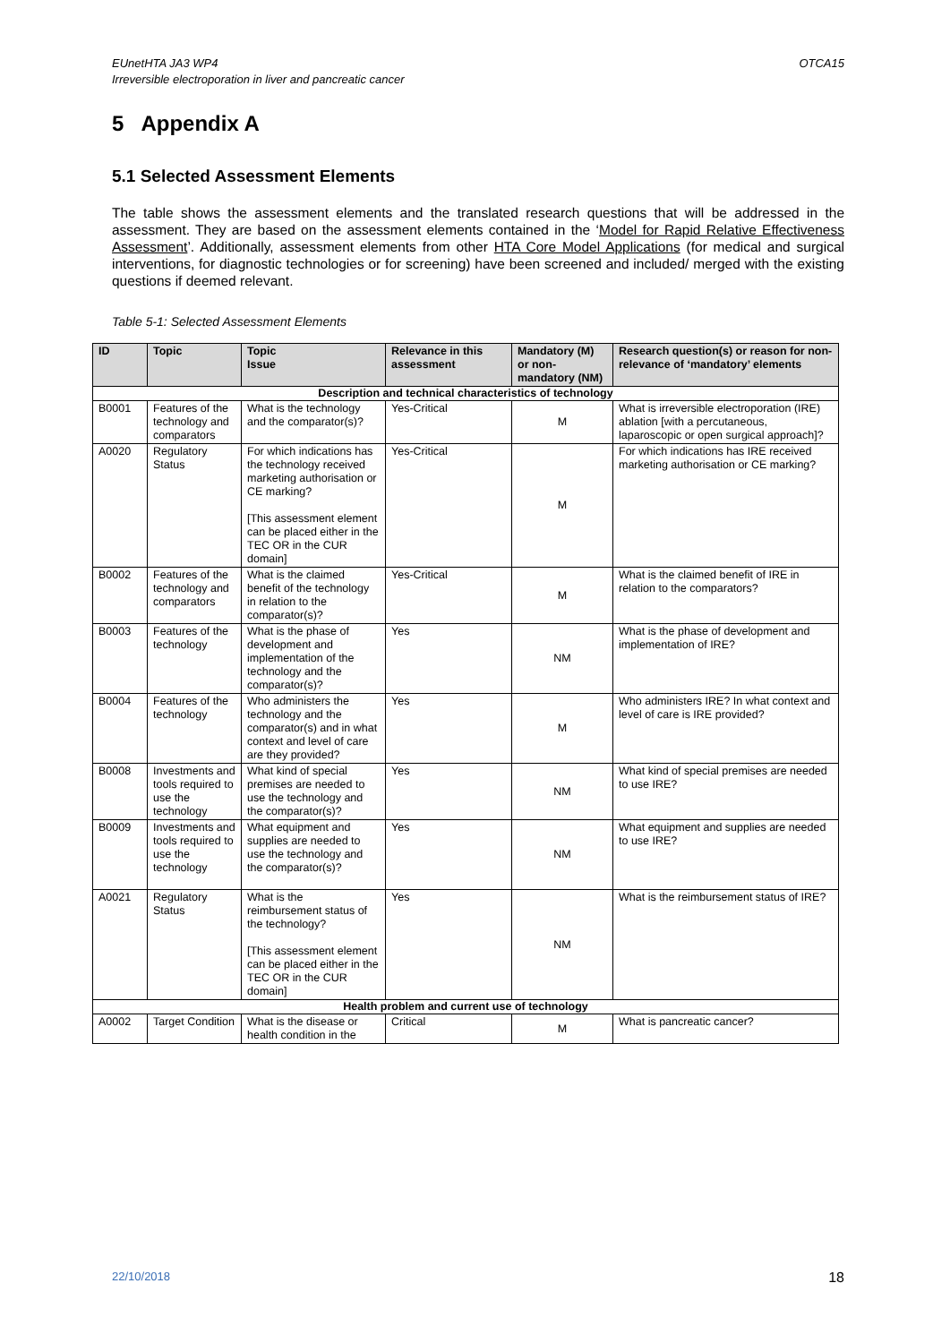EUnetHTA JA3 WP4
Irreversible electroporation in liver and pancreatic cancer
OTCA15
5 Appendix A
5.1 Selected Assessment Elements
The table shows the assessment elements and the translated research questions that will be addressed in the assessment. They are based on the assessment elements contained in the ‘Model for Rapid Relative Effectiveness Assessment’. Additionally, assessment elements from other HTA Core Model Applications (for medical and surgical interventions, for diagnostic technologies or for screening) have been screened and included/ merged with the existing questions if deemed relevant.
Table 5-1: Selected Assessment Elements
| ID | Topic | Topic Issue | Relevance in this assessment | Mandatory (M) or non-mandatory (NM) | Research question(s) or reason for non-relevance of ‘mandatory’ elements |
| --- | --- | --- | --- | --- | --- |
| Description and technical characteristics of technology | | | | | |
| B0001 | Features of the technology and comparators | What is the technology and the comparator(s)? | Yes-Critical | M | What is irreversible electroporation (IRE) ablation [with a percutaneous, laparoscopic or open surgical approach]? |
| A0020 | Regulatory Status | For which indications has the technology received marketing authorisation or CE marking? [This assessment element can be placed either in the TEC OR in the CUR domain] | Yes-Critical | M | For which indications has IRE received marketing authorisation or CE marking? |
| B0002 | Features of the technology and comparators | What is the claimed benefit of the technology in relation to the comparator(s)? | Yes-Critical | M | What is the claimed benefit of IRE in relation to the comparators? |
| B0003 | Features of the technology | What is the phase of development and implementation of the technology and the comparator(s)? | Yes | NM | What is the phase of development and implementation of IRE? |
| B0004 | Features of the technology | Who administers the technology and the comparator(s) and in what context and level of care are they provided? | Yes | M | Who administers IRE? In what context and level of care is IRE provided? |
| B0008 | Investments and tools required to use the technology | What kind of special premises are needed to use the technology and the comparator(s)? | Yes | NM | What kind of special premises are needed to use IRE? |
| B0009 | Investments and tools required to use the technology | What equipment and supplies are needed to use the technology and the comparator(s)? | Yes | NM | What equipment and supplies are needed to use IRE? |
| A0021 | Regulatory Status | What is the reimbursement status of the technology? [This assessment element can be placed either in the TEC OR in the CUR domain] | Yes | NM | What is the reimbursement status of IRE? |
| Health problem and current use of technology | | | | | |
| A0002 | Target Condition | What is the disease or health condition in the | Critical | M | What is pancreatic cancer? |
22/10/2018 18